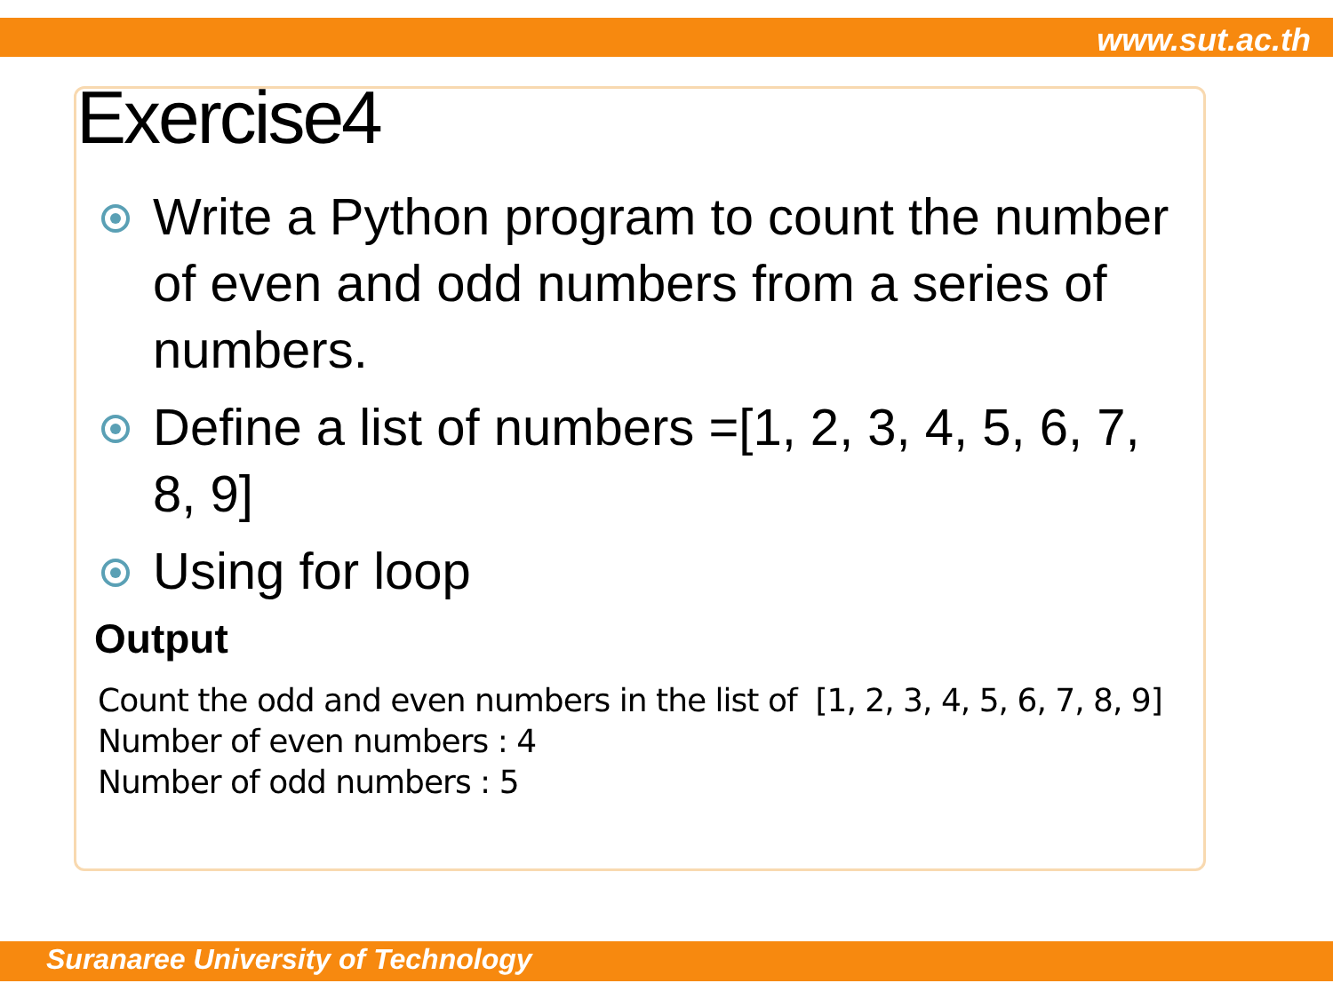www.sut.ac.th
Suranaree University of Technology
Exercise4
Write a Python program to count the number of even and odd numbers from a series of numbers.
Define a list of numbers =[1, 2, 3, 4, 5, 6, 7, 8, 9]
Using for loop
Output
Count the odd and even numbers in the list of [1, 2, 3, 4, 5, 6, 7, 8, 9]
Number of even numbers : 4
Number of odd numbers : 5